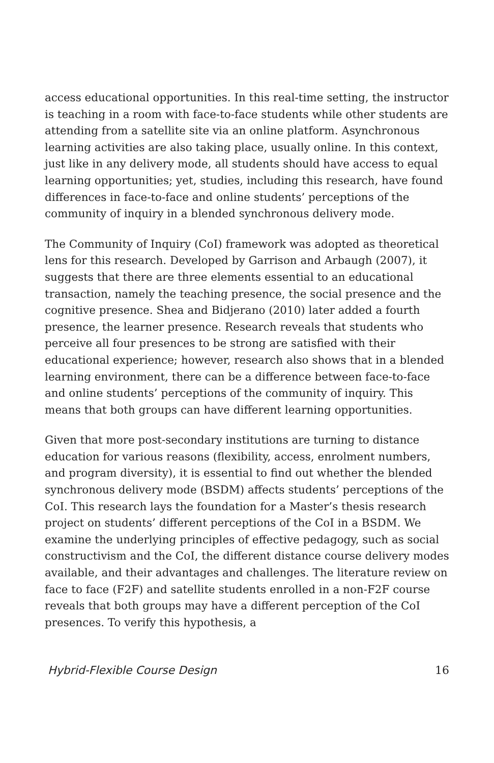access educational opportunities. In this real-time setting, the instructor is teaching in a room with face-to-face students while other students are attending from a satellite site via an online platform. Asynchronous learning activities are also taking place, usually online. In this context, just like in any delivery mode, all students should have access to equal learning opportunities; yet, studies, including this research, have found differences in face-to-face and online students’ perceptions of the community of inquiry in a blended synchronous delivery mode.
The Community of Inquiry (CoI) framework was adopted as theoretical lens for this research. Developed by Garrison and Arbaugh (2007), it suggests that there are three elements essential to an educational transaction, namely the teaching presence, the social presence and the cognitive presence. Shea and Bidjerano (2010) later added a fourth presence, the learner presence. Research reveals that students who perceive all four presences to be strong are satisfied with their educational experience; however, research also shows that in a blended learning environment, there can be a difference between face-to-face and online students’ perceptions of the community of inquiry. This means that both groups can have different learning opportunities.
Given that more post-secondary institutions are turning to distance education for various reasons (flexibility, access, enrolment numbers, and program diversity), it is essential to find out whether the blended synchronous delivery mode (BSDM) affects students’ perceptions of the CoI. This research lays the foundation for a Master’s thesis research project on students’ different perceptions of the CoI in a BSDM. We examine the underlying principles of effective pedagogy, such as social constructivism and the CoI, the different distance course delivery modes available, and their advantages and challenges. The literature review on face to face (F2F) and satellite students enrolled in a non-F2F course reveals that both groups may have a different perception of the CoI presences. To verify this hypothesis, a
Hybrid-Flexible Course Design 16